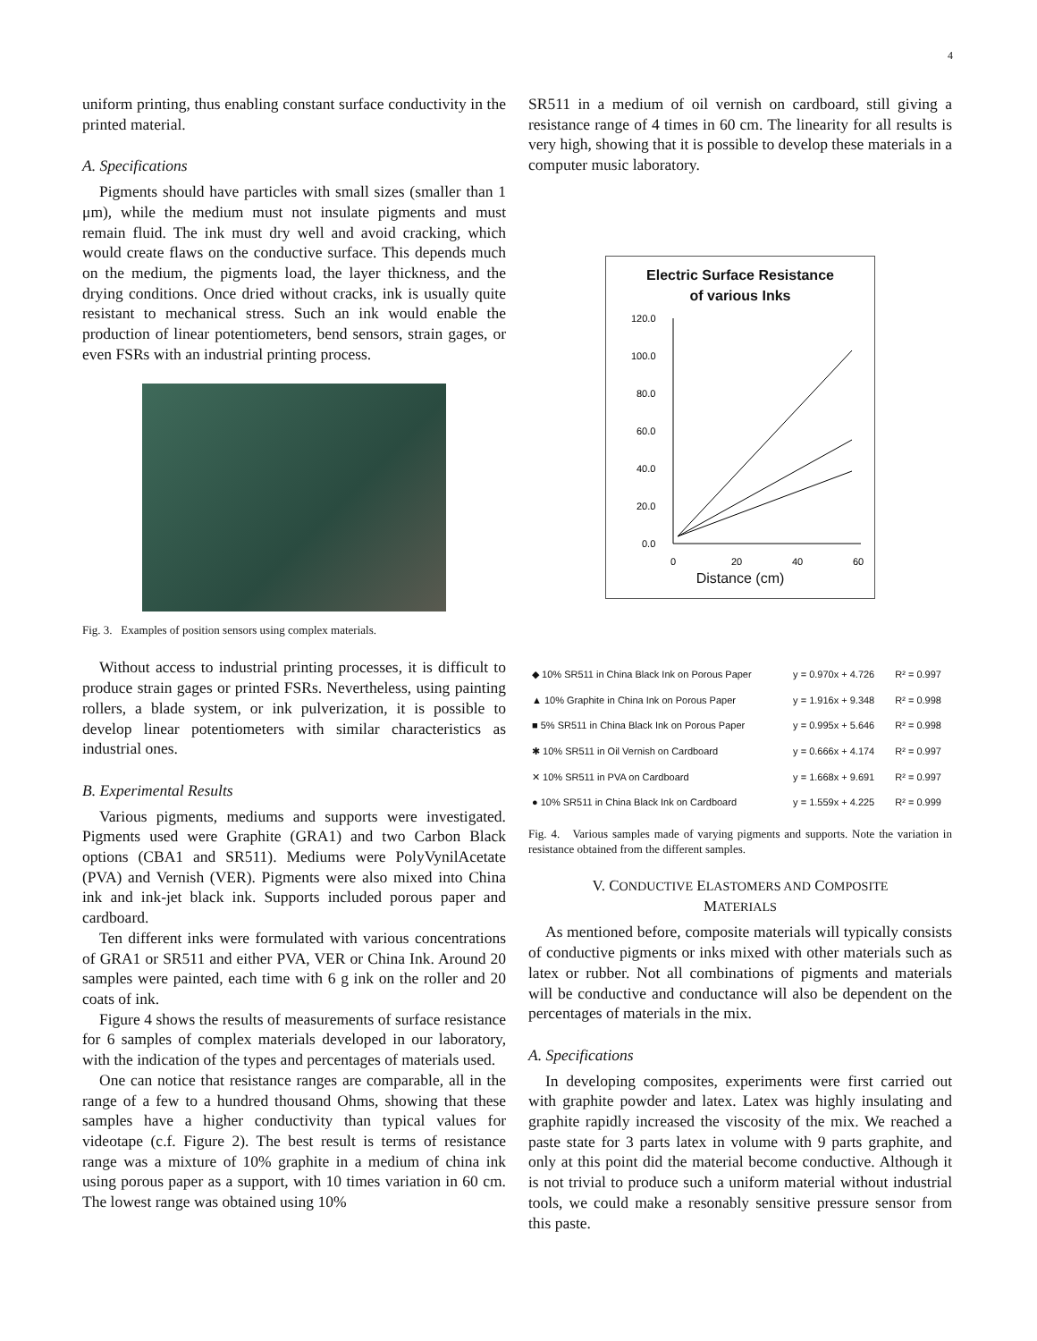4
uniform printing, thus enabling constant surface conductivity in the printed material.
A. Specifications
Pigments should have particles with small sizes (smaller than 1 μm), while the medium must not insulate pigments and must remain fluid. The ink must dry well and avoid cracking, which would create flaws on the conductive surface. This depends much on the medium, the pigments load, the layer thickness, and the drying conditions. Once dried without cracks, ink is usually quite resistant to mechanical stress. Such an ink would enable the production of linear potentiometers, bend sensors, strain gages, or even FSRs with an industrial printing process.
Fig. 3. Examples of position sensors using complex materials.
Without access to industrial printing processes, it is difficult to produce strain gages or printed FSRs. Nevertheless, using painting rollers, a blade system, or ink pulverization, it is possible to develop linear potentiometers with similar characteristics as industrial ones.
B. Experimental Results
Various pigments, mediums and supports were investigated. Pigments used were Graphite (GRA1) and two Carbon Black options (CBA1 and SR511). Mediums were PolyVynilAcetate (PVA) and Vernish (VER). Pigments were also mixed into China ink and ink-jet black ink. Supports included porous paper and cardboard.
Ten different inks were formulated with various concentrations of GRA1 or SR511 and either PVA, VER or China Ink. Around 20 samples were painted, each time with 6 g ink on the roller and 20 coats of ink.
Figure 4 shows the results of measurements of surface resistance for 6 samples of complex materials developed in our laboratory, with the indication of the types and percentages of materials used.
One can notice that resistance ranges are comparable, all in the range of a few to a hundred thousand Ohms, showing that these samples have a higher conductivity than typical values for videotape (c.f. Figure 2). The best result is terms of resistance range was a mixture of 10% graphite in a medium of china ink using porous paper as a support, with 10 times variation in 60 cm. The lowest range was obtained using 10%
SR511 in a medium of oil vernish on cardboard, still giving a resistance range of 4 times in 60 cm. The linearity for all results is very high, showing that it is possible to develop these materials in a computer music laboratory.
Electric Surface Resistance
of various Inks
120.0
100.0
80.0
60.0
40.0
20.0
0.0
0
20
40
60
Distance (cm)
| ◆ 10% SR511 in China Black Ink on Porous Paper | y = 0.970x + 4.726 | R² = 0.997 |
| ▲ 10% Graphite in China Ink on Porous Paper | y = 1.916x + 9.348 | R² = 0.998 |
| ■ 5% SR511 in China Black Ink on Porous Paper | y = 0.995x + 5.646 | R² = 0.998 |
| ✱ 10% SR511 in Oil Vernish on Cardboard | y = 0.666x + 4.174 | R² = 0.997 |
| ✕ 10% SR511 in PVA on Cardboard | y = 1.668x + 9.691 | R² = 0.997 |
| ● 10% SR511 in China Black Ink on Cardboard | y = 1.559x + 4.225 | R² = 0.999 |
Fig. 4. Various samples made of varying pigments and supports. Note the variation in resistance obtained from the different samples.
V. CONDUCTIVE ELASTOMERS AND COMPOSITE
MATERIALS
As mentioned before, composite materials will typically consists of conductive pigments or inks mixed with other materials such as latex or rubber. Not all combinations of pigments and materials will be conductive and conductance will also be dependent on the percentages of materials in the mix.
A. Specifications
In developing composites, experiments were first carried out with graphite powder and latex. Latex was highly insulating and graphite rapidly increased the viscosity of the mix. We reached a paste state for 3 parts latex in volume with 9 parts graphite, and only at this point did the material become conductive. Although it is not trivial to produce such a uniform material without industrial tools, we could make a resonably sensitive pressure sensor from this paste.